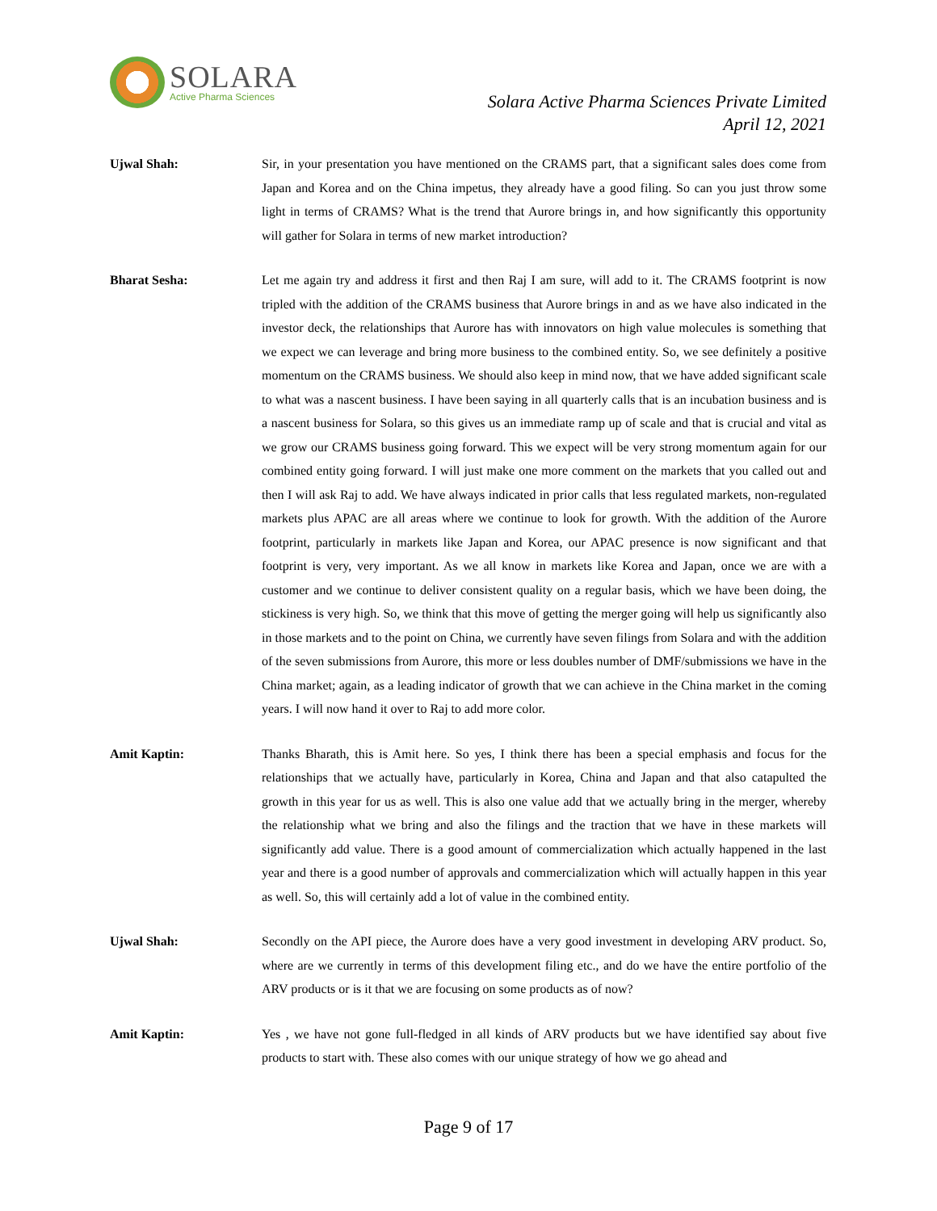SOLARA
Active Pharma Sciences
Solara Active Pharma Sciences Private Limited
April 12, 2021
Ujwal Shah: Sir, in your presentation you have mentioned on the CRAMS part, that a significant sales does come from Japan and Korea and on the China impetus, they already have a good filing. So can you just throw some light in terms of CRAMS? What is the trend that Aurore brings in, and how significantly this opportunity will gather for Solara in terms of new market introduction?
Bharat Sesha: Let me again try and address it first and then Raj I am sure, will add to it. The CRAMS footprint is now tripled with the addition of the CRAMS business that Aurore brings in and as we have also indicated in the investor deck, the relationships that Aurore has with innovators on high value molecules is something that we expect we can leverage and bring more business to the combined entity. So, we see definitely a positive momentum on the CRAMS business. We should also keep in mind now, that we have added significant scale to what was a nascent business. I have been saying in all quarterly calls that is an incubation business and is a nascent business for Solara, so this gives us an immediate ramp up of scale and that is crucial and vital as we grow our CRAMS business going forward. This we expect will be very strong momentum again for our combined entity going forward. I will just make one more comment on the markets that you called out and then I will ask Raj to add. We have always indicated in prior calls that less regulated markets, non-regulated markets plus APAC are all areas where we continue to look for growth. With the addition of the Aurore footprint, particularly in markets like Japan and Korea, our APAC presence is now significant and that footprint is very, very important. As we all know in markets like Korea and Japan, once we are with a customer and we continue to deliver consistent quality on a regular basis, which we have been doing, the stickiness is very high. So, we think that this move of getting the merger going will help us significantly also in those markets and to the point on China, we currently have seven filings from Solara and with the addition of the seven submissions from Aurore, this more or less doubles number of DMF/submissions we have in the China market; again, as a leading indicator of growth that we can achieve in the China market in the coming years. I will now hand it over to Raj to add more color.
Amit Kaptin: Thanks Bharath, this is Amit here. So yes, I think there has been a special emphasis and focus for the relationships that we actually have, particularly in Korea, China and Japan and that also catapulted the growth in this year for us as well. This is also one value add that we actually bring in the merger, whereby the relationship what we bring and also the filings and the traction that we have in these markets will significantly add value. There is a good amount of commercialization which actually happened in the last year and there is a good number of approvals and commercialization which will actually happen in this year as well. So, this will certainly add a lot of value in the combined entity.
Ujwal Shah: Secondly on the API piece, the Aurore does have a very good investment in developing ARV product. So, where are we currently in terms of this development filing etc., and do we have the entire portfolio of the ARV products or is it that we are focusing on some products as of now?
Amit Kaptin: Yes , we have not gone full-fledged in all kinds of ARV products but we have identified say about five products to start with. These also comes with our unique strategy of how we go ahead and
Page 9 of 17